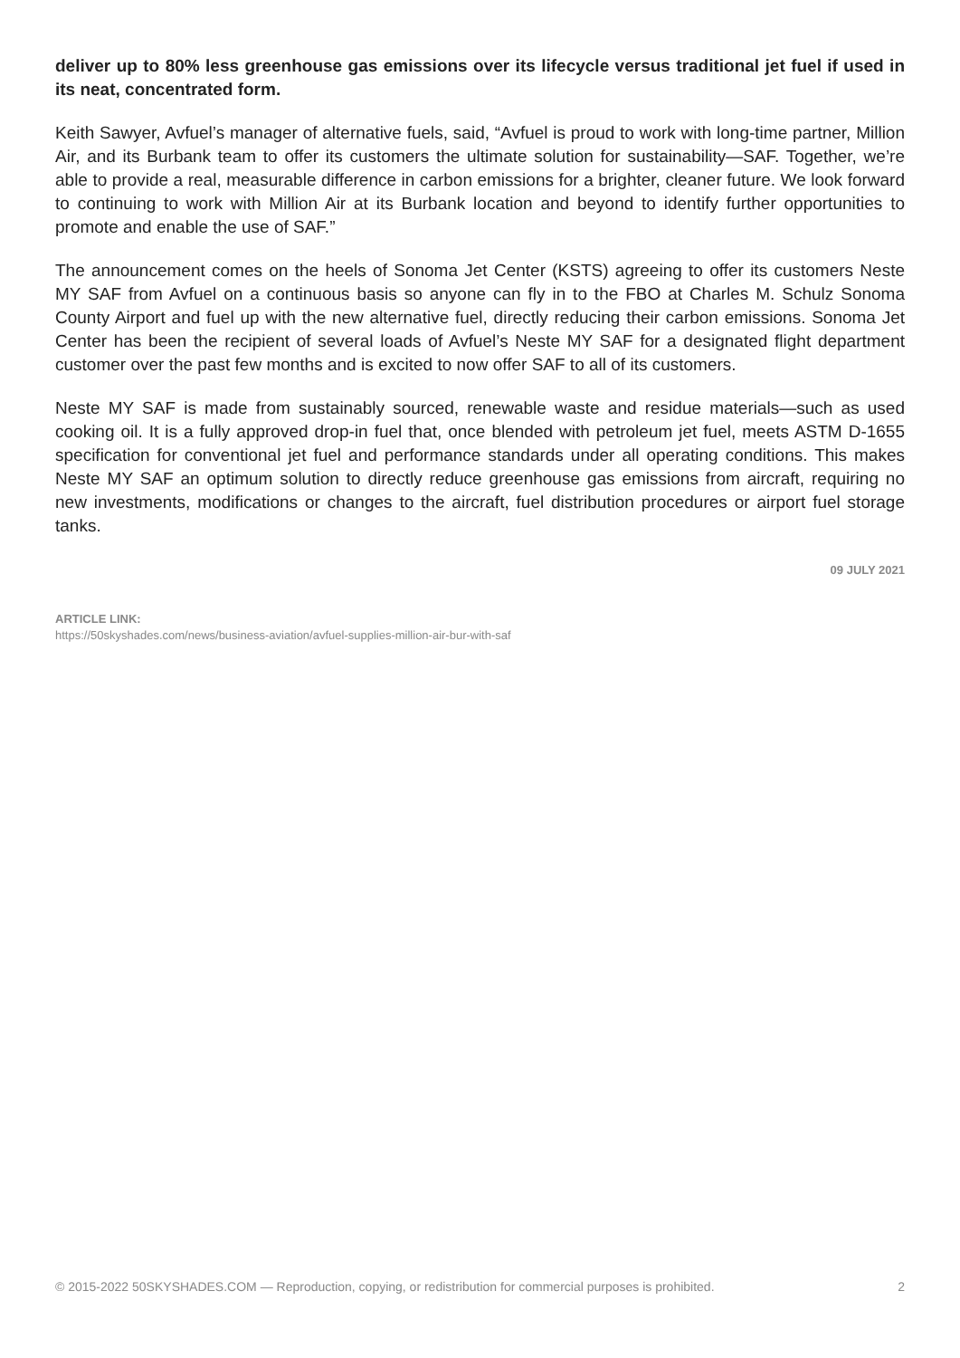deliver up to 80% less greenhouse gas emissions over its lifecycle versus traditional jet fuel if used in its neat, concentrated form.
Keith Sawyer, Avfuel’s manager of alternative fuels, said, “Avfuel is proud to work with long-time partner, Million Air, and its Burbank team to offer its customers the ultimate solution for sustainability—SAF. Together, we’re able to provide a real, measurable difference in carbon emissions for a brighter, cleaner future. We look forward to continuing to work with Million Air at its Burbank location and beyond to identify further opportunities to promote and enable the use of SAF.”
The announcement comes on the heels of Sonoma Jet Center (KSTS) agreeing to offer its customers Neste MY SAF from Avfuel on a continuous basis so anyone can fly in to the FBO at Charles M. Schulz Sonoma County Airport and fuel up with the new alternative fuel, directly reducing their carbon emissions. Sonoma Jet Center has been the recipient of several loads of Avfuel’s Neste MY SAF for a designated flight department customer over the past few months and is excited to now offer SAF to all of its customers.
Neste MY SAF is made from sustainably sourced, renewable waste and residue materials—such as used cooking oil. It is a fully approved drop-in fuel that, once blended with petroleum jet fuel, meets ASTM D-1655 specification for conventional jet fuel and performance standards under all operating conditions. This makes Neste MY SAF an optimum solution to directly reduce greenhouse gas emissions from aircraft, requiring no new investments, modifications or changes to the aircraft, fuel distribution procedures or airport fuel storage tanks.
09 JULY 2021
ARTICLE LINK:
https://50skyshades.com/news/business-aviation/avfuel-supplies-million-air-bur-with-saf
© 2015-2022 50SKYSHADES.COM — Reproduction, copying, or redistribution for commercial purposes is prohibited. 2